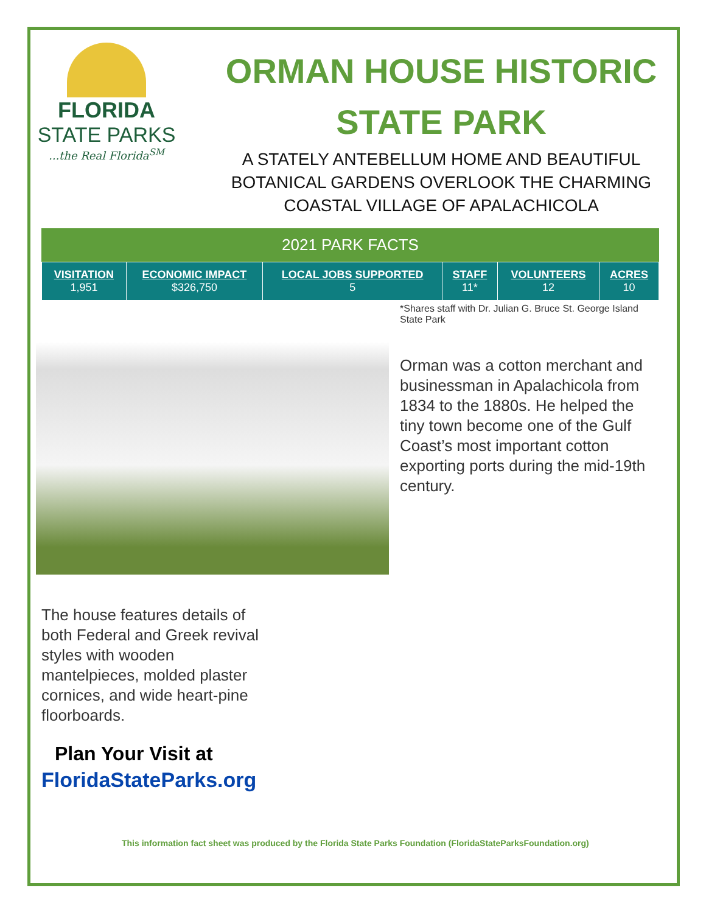FLORIDA
STATE PARKS...the Real Florida<sup>SM</sup>
ORMAN HOUSE HISTORIC
STATE PARK
A STATELY ANTEBELLUM HOME AND BEAUTIFUL
BOTANICAL GARDENS OVERLOOK THE CHARMING
COASTAL VILLAGE OF APALACHICOLA
2021 PARK FACTS
| VISITATION 1,951 | ECONOMIC IMPACT $326,750 | LOCAL JOBS SUPPORTED 5 | STAFF 11* | VOLUNTEERS 12 | ACRES 10 |
*Shares staff with Dr. Julian G. Bruce St. George Island State Park
Orman was a cotton merchant and businessman in Apalachicola from 1834 to the 1880s. He helped the tiny town become one of the Gulf Coast’s most important cotton exporting ports during the mid-19th century.
The house features details of both Federal and Greek revival styles with wooden mantelpieces, molded plaster cornices, and wide heart-pine floorboards.
Plan Your Visit at
FloridaStateParks.org
This information fact sheet was produced by the Florida State Parks Foundation (FloridaStateParksFoundation.org)